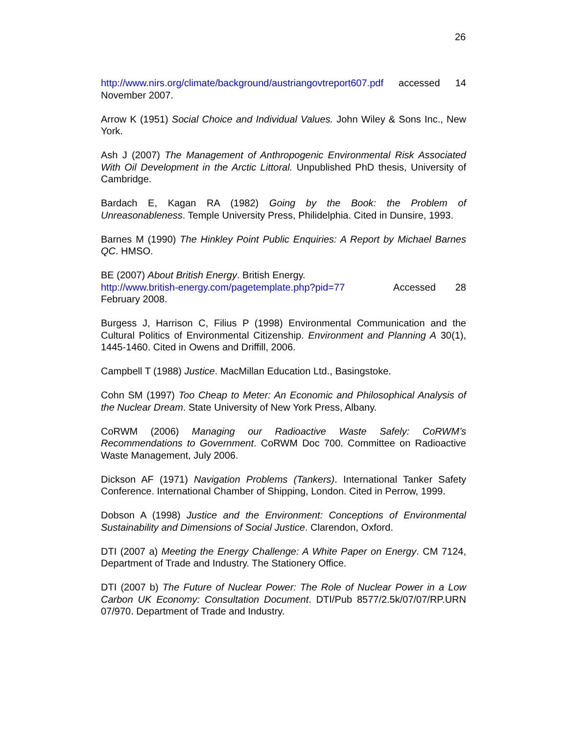26
http://www.nirs.org/climate/background/austriangovtreport607.pdf accessed 14 November 2007.
Arrow K (1951) Social Choice and Individual Values. John Wiley & Sons Inc., New York.
Ash J (2007) The Management of Anthropogenic Environmental Risk Associated With Oil Development in the Arctic Littoral. Unpublished PhD thesis, University of Cambridge.
Bardach E, Kagan RA (1982) Going by the Book: the Problem of Unreasonableness. Temple University Press, Philidelphia. Cited in Dunsire, 1993.
Barnes M (1990) The Hinkley Point Public Enquiries: A Report by Michael Barnes QC. HMSO.
BE (2007) About British Energy. British Energy.
http://www.british-energy.com/pagetemplate.php?pid=77 Accessed 28 February 2008.
Burgess J, Harrison C, Filius P (1998) Environmental Communication and the Cultural Politics of Environmental Citizenship. Environment and Planning A 30(1), 1445-1460. Cited in Owens and Driffill, 2006.
Campbell T (1988) Justice. MacMillan Education Ltd., Basingstoke.
Cohn SM (1997) Too Cheap to Meter: An Economic and Philosophical Analysis of the Nuclear Dream. State University of New York Press, Albany.
CoRWM (2006) Managing our Radioactive Waste Safely: CoRWM’s Recommendations to Government. CoRWM Doc 700. Committee on Radioactive Waste Management, July 2006.
Dickson AF (1971) Navigation Problems (Tankers). International Tanker Safety Conference. International Chamber of Shipping, London. Cited in Perrow, 1999.
Dobson A (1998) Justice and the Environment: Conceptions of Environmental Sustainability and Dimensions of Social Justice. Clarendon, Oxford.
DTI (2007 a) Meeting the Energy Challenge: A White Paper on Energy. CM 7124, Department of Trade and Industry. The Stationery Office.
DTI (2007 b) The Future of Nuclear Power: The Role of Nuclear Power in a Low Carbon UK Economy: Consultation Document. DTI/Pub 8577/2.5k/07/07/RP.URN 07/970. Department of Trade and Industry.